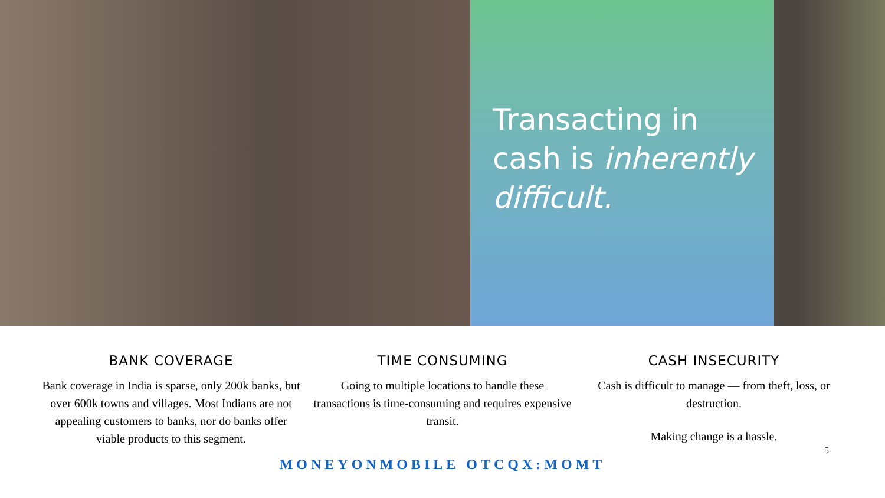Transacting in cash is inherently difficult.
BANK COVERAGE
Bank coverage in India is sparse, only 200k banks, but over 600k towns and villages. Most Indians are not appealing customers to banks, nor do banks offer viable products to this segment.
TIME CONSUMING
Going to multiple locations to handle these transactions is time-consuming and requires expensive transit.
CASH INSECURITY
Cash is difficult to manage — from theft, loss, or destruction.
Making change is a hassle.
MONEYONMOBILE OTCQX:MOMT
5